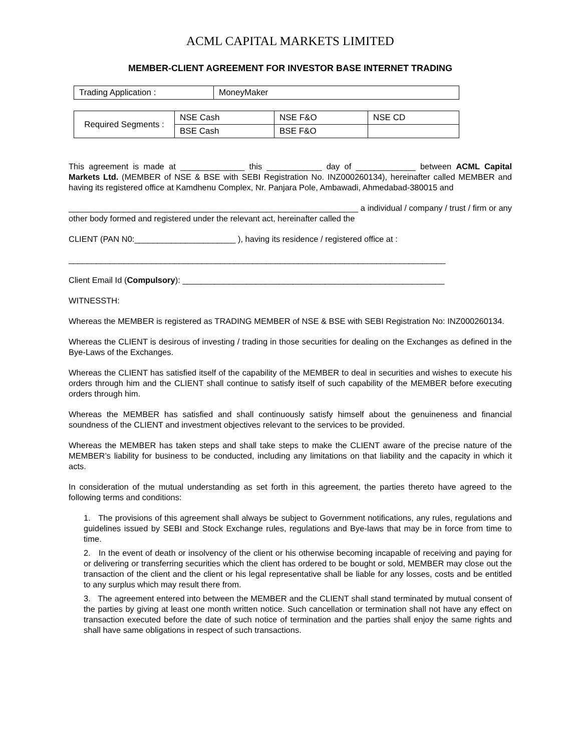ACML CAPITAL MARKETS LIMITED
MEMBER-CLIENT AGREEMENT FOR INVESTOR BASE INTERNET TRADING
| Trading Application : | MoneyMaker |
| Required Segments : | NSE Cash | NSE F&O | NSE CD |
| | BSE Cash | BSE F&O | |
This agreement is made at ______________ this ____________ day of _____________ between ACML Capital Markets Ltd. (MEMBER of NSE & BSE with SEBI Registration No. INZ000260134), hereinafter called MEMBER and having its registered office at Kamdhenu Complex, Nr. Panjara Pole, Ambawadi, Ahmedabad-380015 and
_______________________________________________________________ a individual / company / trust / firm or any other body formed and registered under the relevant act, hereinafter called the
CLIENT (PAN N0:______________________ ), having its residence / registered office at :
__________________________________________________________________________________
Client Email Id (Compulsory): _________________________________________________________
WITNESSTH:
Whereas the MEMBER is registered as TRADING MEMBER of NSE & BSE with SEBI Registration No: INZ000260134.
Whereas the CLIENT is desirous of investing / trading in those securities for dealing on the Exchanges as defined in the Bye-Laws of the Exchanges.
Whereas the CLIENT has satisfied itself of the capability of the MEMBER to deal in securities and wishes to execute his orders through him and the CLIENT shall continue to satisfy itself of such capability of the MEMBER before executing orders through him.
Whereas the MEMBER has satisfied and shall continuously satisfy himself about the genuineness and financial soundness of the CLIENT and investment objectives relevant to the services to be provided.
Whereas the MEMBER has taken steps and shall take steps to make the CLIENT aware of the precise nature of the MEMBER’s liability for business to be conducted, including any limitations on that liability and the capacity in which it acts.
In consideration of the mutual understanding as set forth in this agreement, the parties thereto have agreed to the following terms and conditions:
1. The provisions of this agreement shall always be subject to Government notifications, any rules, regulations and guidelines issued by SEBI and Stock Exchange rules, regulations and Bye-laws that may be in force from time to time.
2. In the event of death or insolvency of the client or his otherwise becoming incapable of receiving and paying for or delivering or transferring securities which the client has ordered to be bought or sold, MEMBER may close out the transaction of the client and the client or his legal representative shall be liable for any losses, costs and be entitled to any surplus which may result there from.
3. The agreement entered into between the MEMBER and the CLIENT shall stand terminated by mutual consent of the parties by giving at least one month written notice. Such cancellation or termination shall not have any effect on transaction executed before the date of such notice of termination and the parties shall enjoy the same rights and shall have same obligations in respect of such transactions.